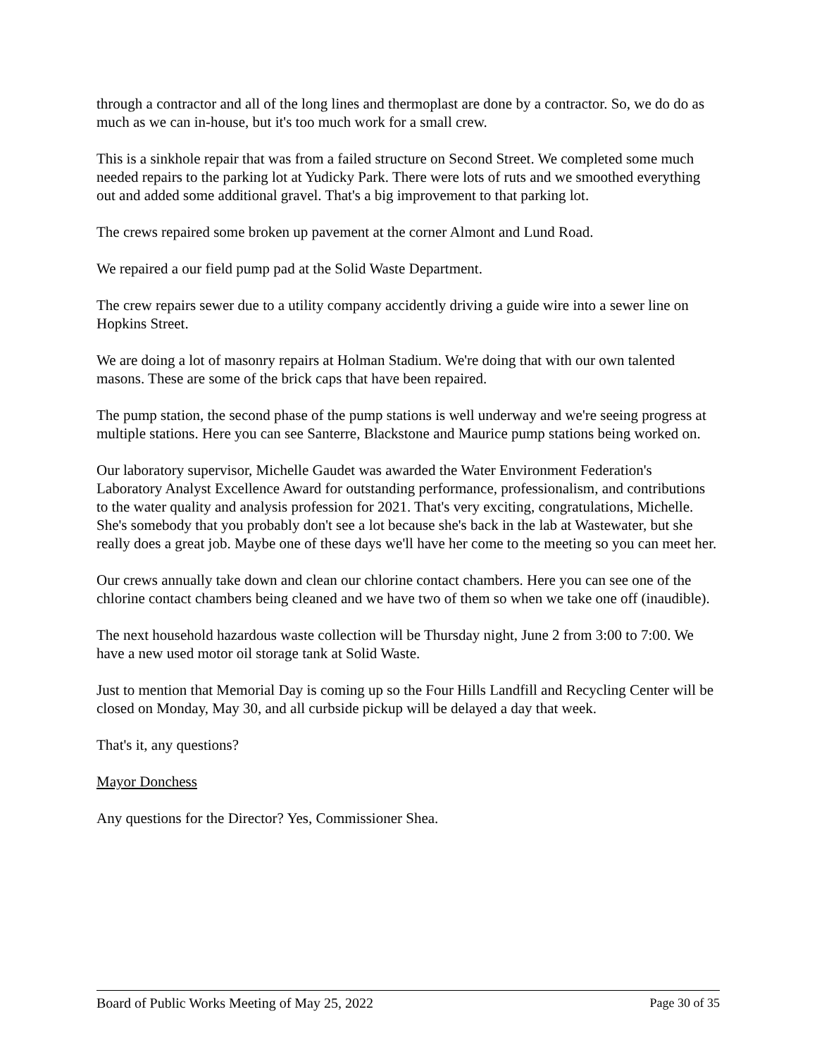through a contractor and all of the long lines and thermoplast are done by a contractor. So, we do do as much as we can in-house, but it's too much work for a small crew.
This is a sinkhole repair that was from a failed structure on Second Street. We completed some much needed repairs to the parking lot at Yudicky Park. There were lots of ruts and we smoothed everything out and added some additional gravel. That's a big improvement to that parking lot.
The crews repaired some broken up pavement at the corner Almont and Lund Road.
We repaired a our field pump pad at the Solid Waste Department.
The crew repairs sewer due to a utility company accidently driving a guide wire into a sewer line on Hopkins Street.
We are doing a lot of masonry repairs at Holman Stadium. We're doing that with our own talented masons. These are some of the brick caps that have been repaired.
The pump station, the second phase of the pump stations is well underway and we're seeing progress at multiple stations. Here you can see Santerre, Blackstone and Maurice pump stations being worked on.
Our laboratory supervisor, Michelle Gaudet was awarded the Water Environment Federation's Laboratory Analyst Excellence Award for outstanding performance, professionalism, and contributions to the water quality and analysis profession for 2021. That's very exciting, congratulations, Michelle. She's somebody that you probably don't see a lot because she's back in the lab at Wastewater, but she really does a great job. Maybe one of these days we'll have her come to the meeting so you can meet her.
Our crews annually take down and clean our chlorine contact chambers. Here you can see one of the chlorine contact chambers being cleaned and we have two of them so when we take one off (inaudible).
The next household hazardous waste collection will be Thursday night, June 2 from 3:00 to 7:00. We have a new used motor oil storage tank at Solid Waste.
Just to mention that Memorial Day is coming up so the Four Hills Landfill and Recycling Center will be closed on Monday, May 30, and all curbside pickup will be delayed a day that week.
That's it, any questions?
Mayor Donchess
Any questions for the Director? Yes, Commissioner Shea.
Board of Public Works Meeting of May 25, 2022 Page 30 of 35